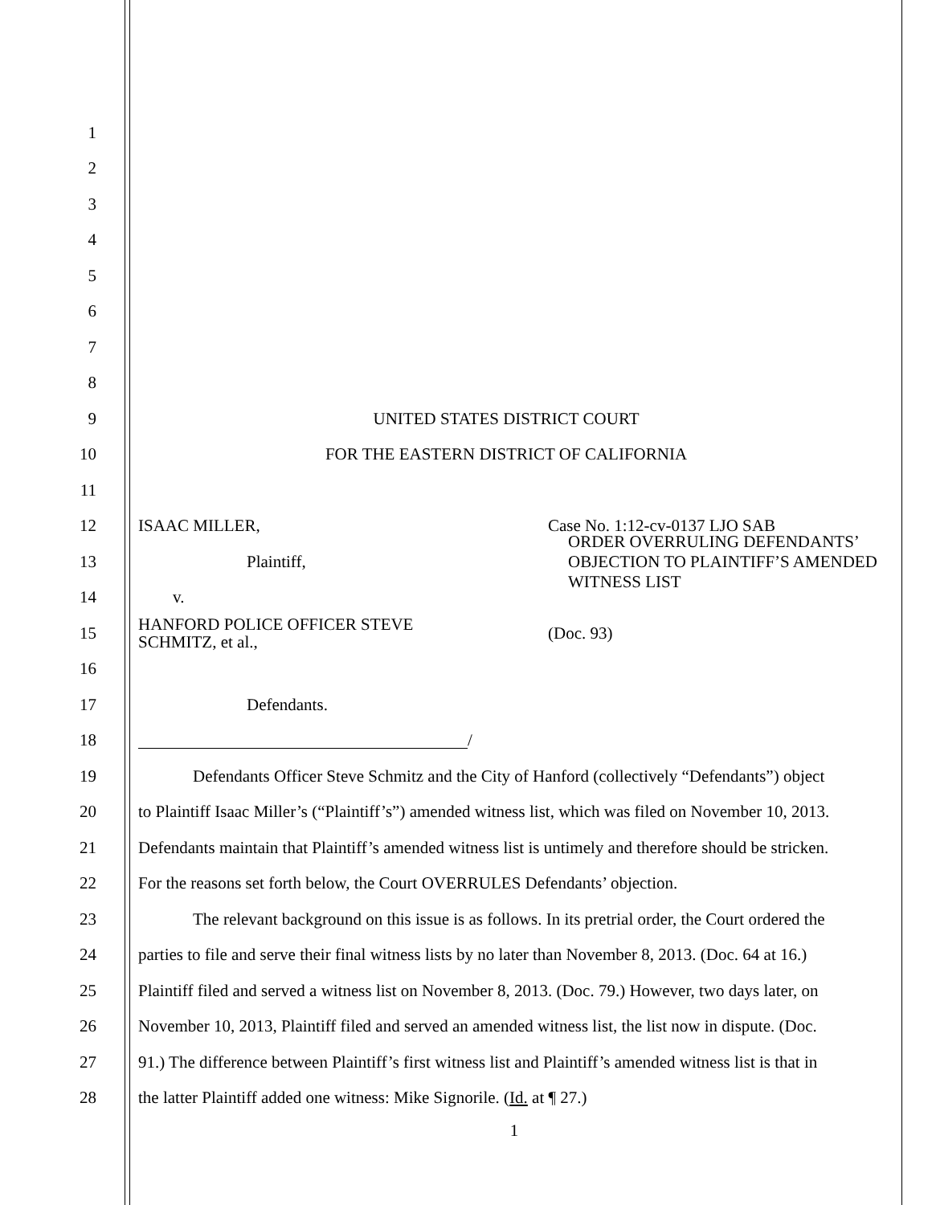1
2
3
4
5
6
7
8
9 UNITED STATES DISTRICT COURT
10 FOR THE EASTERN DISTRICT OF CALIFORNIA
11
12 ISAAC MILLER, Case No. 1:12-cv-0137 LJO SAB
13 Plaintiff,
ORDER OVERRULING DEFENDANTS’
OBJECTION TO PLAINTIFF’S AMENDED
WITNESS LIST
14 v.
15
HANFORD POLICE OFFICER STEVE
SCHMITZ, et al.,
(Doc. 93)
16
17 Defendants.
18
/
19
Defendants Officer Steve Schmitz and the City of Hanford (collectively “Defendants”) object
20
to Plaintiff Isaac Miller’s (“Plaintiff’s”) amended witness list, which was filed on November 10, 2013.
21
Defendants maintain that Plaintiff’s amended witness list is untimely and therefore should be stricken.
22
For the reasons set forth below, the Court OVERRULES Defendants’ objection.
23
The relevant background on this issue is as follows. In its pretrial order, the Court ordered the
24
parties to file and serve their final witness lists by no later than November 8, 2013. (Doc. 64 at 16.)
25
Plaintiff filed and served a witness list on November 8, 2013. (Doc. 79.) However, two days later, on
26
November 10, 2013, Plaintiff filed and served an amended witness list, the list now in dispute. (Doc.
27
91.) The difference between Plaintiff’s first witness list and Plaintiff’s amended witness list is that in
28
the latter Plaintiff added one witness: Mike Signorile. (Id. at ¶ 27.)
1